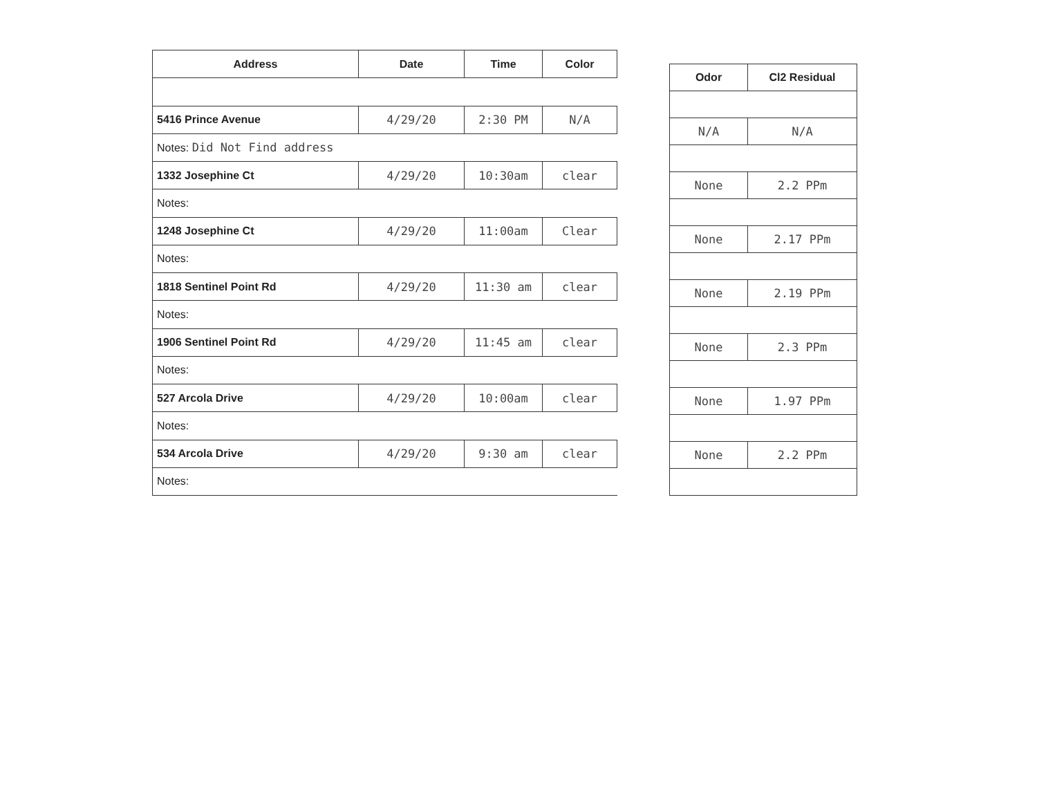| Address | Date | Time | Color |
| --- | --- | --- | --- |
| 5416 Prince Avenue | 4/29/20 | 2:30 PM | N/A |
| Notes: Did Not Find address | | | |
| 1332 Josephine Ct | 4/29/20 | 10:30am | clear |
| Notes: | | | |
| 1248 Josephine Ct | 4/29/20 | 11:00am | Clear |
| Notes: | | | |
| 1818 Sentinel Point Rd | 4/29/20 | 11:30 am | clear |
| Notes: | | | |
| 1906 Sentinel Point Rd | 4/29/20 | 11:45 am | clear |
| Notes: | | | |
| 527 Arcola Drive | 4/29/20 | 10:00am | clear |
| Notes: | | | |
| 534 Arcola Drive | 4/29/20 | 9:30 am | clear |
| Notes: | | | |
| Odor | Cl2 Residual |
| --- | --- |
| N/A | N/A |
| None | 2.2 PPm |
| None | 2.17 PPm |
| None | 2.19 PPm |
| None | 2.3 PPm |
| None | 1.97 PPm |
| None | 2.2 PPm |